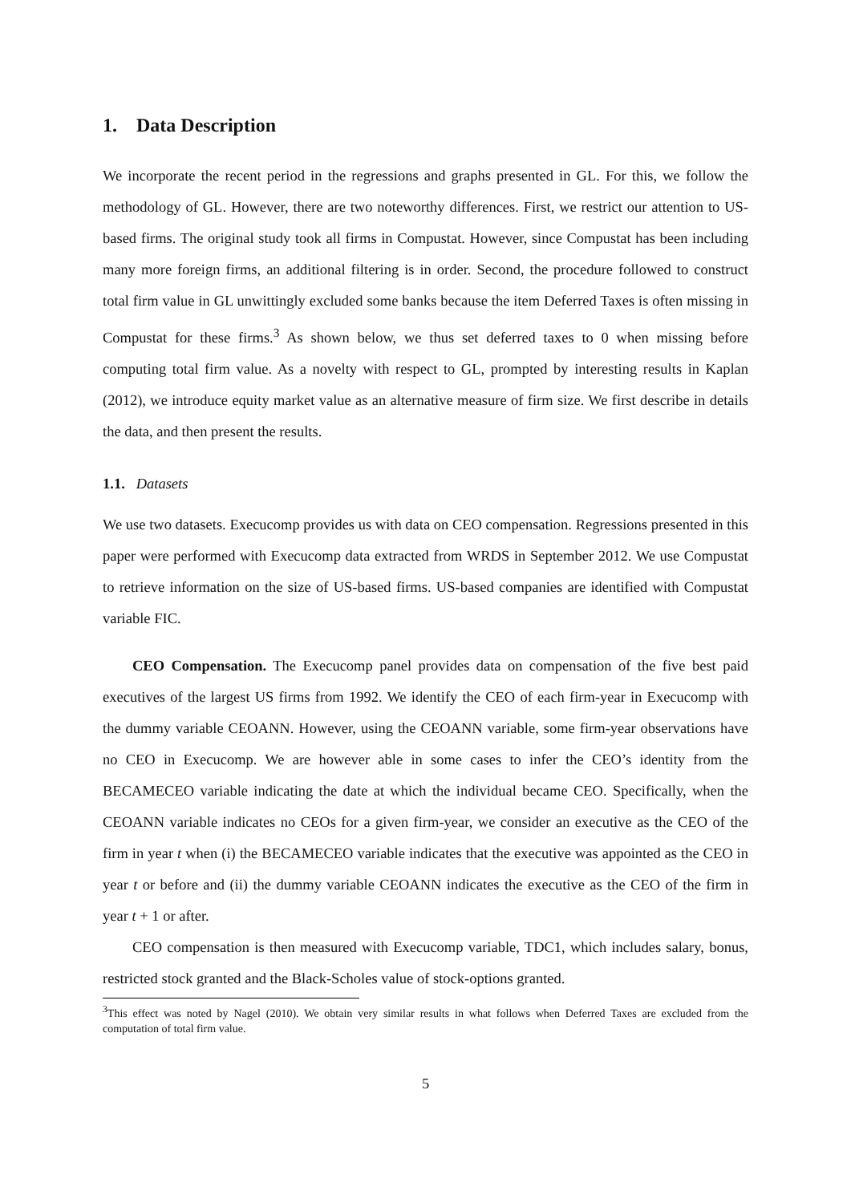1. Data Description
We incorporate the recent period in the regressions and graphs presented in GL. For this, we follow the methodology of GL. However, there are two noteworthy differences. First, we restrict our attention to US-based firms. The original study took all firms in Compustat. However, since Compustat has been including many more foreign firms, an additional filtering is in order. Second, the procedure followed to construct total firm value in GL unwittingly excluded some banks because the item Deferred Taxes is often missing in Compustat for these firms.<sup>3</sup> As shown below, we thus set deferred taxes to 0 when missing before computing total firm value. As a novelty with respect to GL, prompted by interesting results in Kaplan (2012), we introduce equity market value as an alternative measure of firm size. We first describe in details the data, and then present the results.
1.1. Datasets
We use two datasets. Execucomp provides us with data on CEO compensation. Regressions presented in this paper were performed with Execucomp data extracted from WRDS in September 2012. We use Compustat to retrieve information on the size of US-based firms. US-based companies are identified with Compustat variable FIC.
CEO Compensation. The Execucomp panel provides data on compensation of the five best paid executives of the largest US firms from 1992. We identify the CEO of each firm-year in Execucomp with the dummy variable CEOANN. However, using the CEOANN variable, some firm-year observations have no CEO in Execucomp. We are however able in some cases to infer the CEO’s identity from the BECAMECEO variable indicating the date at which the individual became CEO. Specifically, when the CEOANN variable indicates no CEOs for a given firm-year, we consider an executive as the CEO of the firm in year t when (i) the BECAMECEO variable indicates that the executive was appointed as the CEO in year t or before and (ii) the dummy variable CEOANN indicates the executive as the CEO of the firm in year t + 1 or after.
CEO compensation is then measured with Execucomp variable, TDC1, which includes salary, bonus, restricted stock granted and the Black-Scholes value of stock-options granted.
<sup>3</sup> This effect was noted by Nagel (2010). We obtain very similar results in what follows when Deferred Taxes are excluded from the computation of total firm value.
5